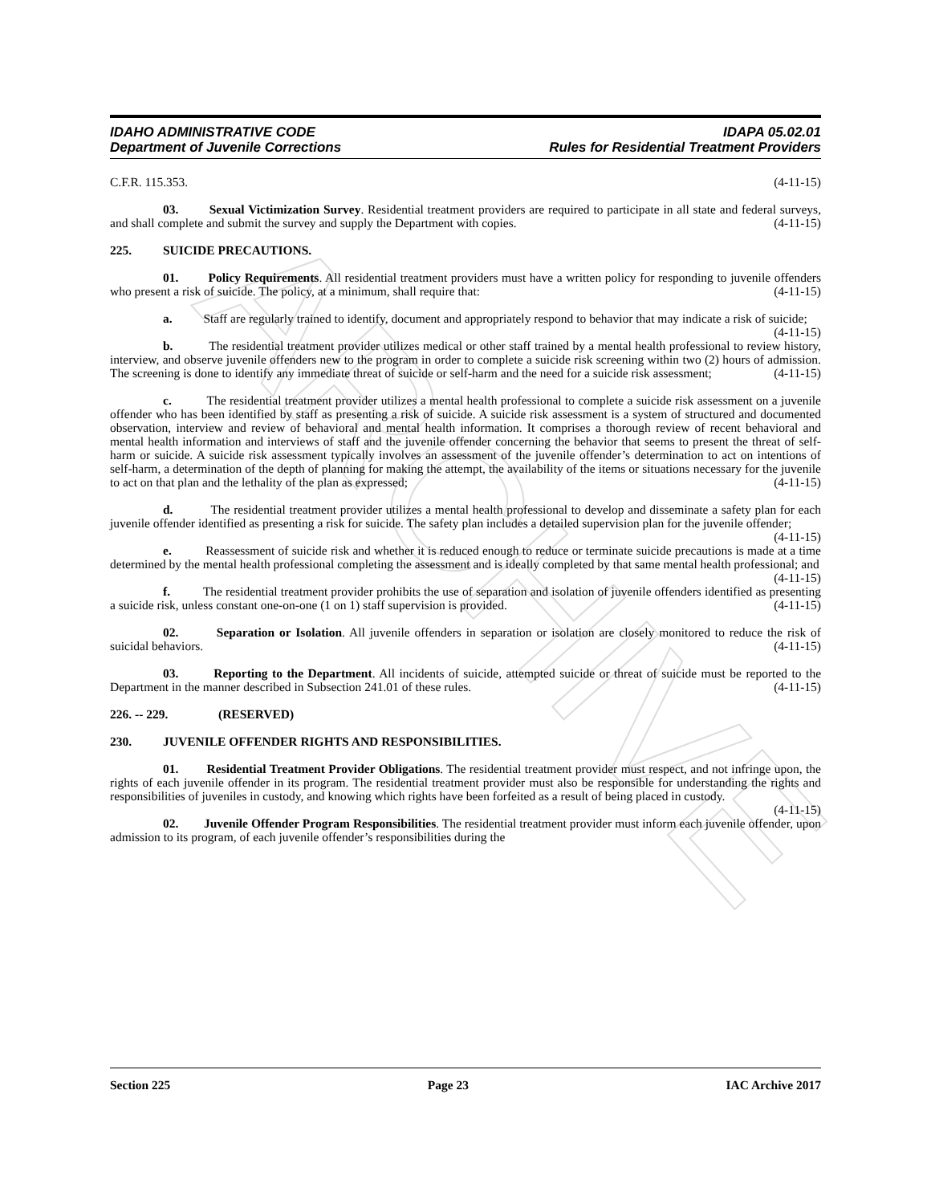ARCHIVE
IDAHO ADMINISTRATIVE CODE IDAPA 05.02.01
Department of Juvenile Corrections Rules for Residential Treatment Providers
C.F.R. 115.353. (4-11-15)
03. Sexual Victimization Survey. Residential treatment providers are required to participate in all state and federal surveys, and shall complete and submit the survey and supply the Department with copies. (4-11-15)
225. SUICIDE PRECAUTIONS.
01. Policy Requirements. All residential treatment providers must have a written policy for responding to juvenile offenders who present a risk of suicide. The policy, at a minimum, shall require that: (4-11-15)
a. Staff are regularly trained to identify, document and appropriately respond to behavior that may indicate a risk of suicide; (4-11-15)
b. The residential treatment provider utilizes medical or other staff trained by a mental health professional to review history, interview, and observe juvenile offenders new to the program in order to complete a suicide risk screening within two (2) hours of admission. The screening is done to identify any immediate threat of suicide or self-harm and the need for a suicide risk assessment; (4-11-15)
c. The residential treatment provider utilizes a mental health professional to complete a suicide risk assessment on a juvenile offender who has been identified by staff as presenting a risk of suicide. A suicide risk assessment is a system of structured and documented observation, interview and review of behavioral and mental health information. It comprises a thorough review of recent behavioral and mental health information and interviews of staff and the juvenile offender concerning the behavior that seems to present the threat of self-harm or suicide. A suicide risk assessment typically involves an assessment of the juvenile offender’s determination to act on intentions of self-harm, a determination of the depth of planning for making the attempt, the availability of the items or situations necessary for the juvenile to act on that plan and the lethality of the plan as expressed; (4-11-15)
d. The residential treatment provider utilizes a mental health professional to develop and disseminate a safety plan for each juvenile offender identified as presenting a risk for suicide. The safety plan includes a detailed supervision plan for the juvenile offender; (4-11-15)
e. Reassessment of suicide risk and whether it is reduced enough to reduce or terminate suicide precautions is made at a time determined by the mental health professional completing the assessment and is ideally completed by that same mental health professional; and (4-11-15)
f. The residential treatment provider prohibits the use of separation and isolation of juvenile offenders identified as presenting a suicide risk, unless constant one-on-one (1 on 1) staff supervision is provided. (4-11-15)
02. Separation or Isolation. All juvenile offenders in separation or isolation are closely monitored to reduce the risk of suicidal behaviors. (4-11-15)
03. Reporting to the Department. All incidents of suicide, attempted suicide or threat of suicide must be reported to the Department in the manner described in Subsection 241.01 of these rules. (4-11-15)
226. -- 229. (RESERVED)
230. JUVENILE OFFENDER RIGHTS AND RESPONSIBILITIES.
01. Residential Treatment Provider Obligations. The residential treatment provider must respect, and not infringe upon, the rights of each juvenile offender in its program. The residential treatment provider must also be responsible for understanding the rights and responsibilities of juveniles in custody, and knowing which rights have been forfeited as a result of being placed in custody. (4-11-15)
02. Juvenile Offender Program Responsibilities. The residential treatment provider must inform each juvenile offender, upon admission to its program, of each juvenile offender’s responsibilities during the
Section 225 Page 23 IAC Archive 2017